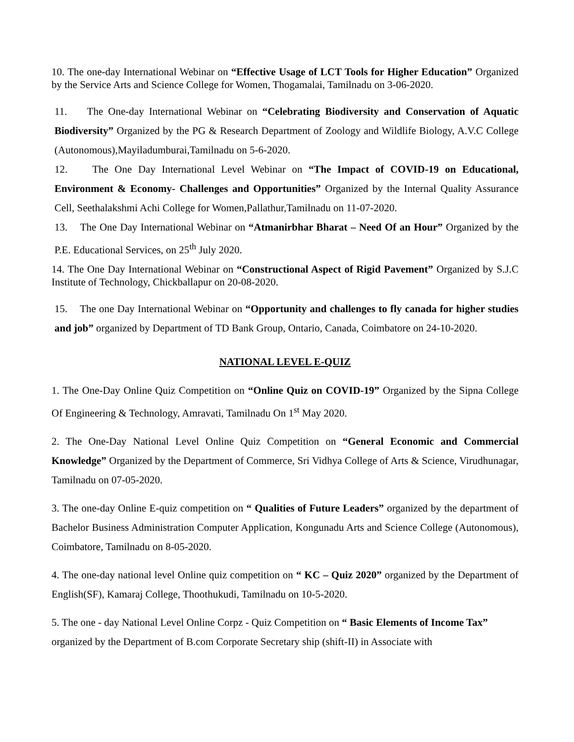10. The one-day International Webinar on “Effective Usage of LCT Tools for Higher Education” Organized by the Service Arts and Science College for Women, Thogamalai, Tamilnadu on 3-06-2020.
11. The One-day International Webinar on “Celebrating Biodiversity and Conservation of Aquatic Biodiversity” Organized by the PG & Research Department of Zoology and Wildlife Biology, A.V.C College (Autonomous),Mayiladumburai,Tamilnadu on 5-6-2020.
12. The One Day International Level Webinar on “The Impact of COVID-19 on Educational, Environment & Economy- Challenges and Opportunities” Organized by the Internal Quality Assurance Cell, Seethalakshmi Achi College for Women,Pallathur,Tamilnadu on 11-07-2020.
13. The One Day International Webinar on “Atmanirbhar Bharat – Need Of an Hour” Organized by the P.E. Educational Services, on 25<sup>th</sup> July 2020.
14. The One Day International Webinar on “Constructional Aspect of Rigid Pavement” Organized by S.J.C Institute of Technology, Chickballapur on 20-08-2020.
15. The one Day International Webinar on “Opportunity and challenges to fly canada for higher studies and job” organized by Department of TD Bank Group, Ontario, Canada, Coimbatore on 24-10-2020.
NATIONAL LEVEL E-QUIZ
1. The One-Day Online Quiz Competition on “Online Quiz on COVID-19” Organized by the Sipna College Of Engineering & Technology, Amravati, Tamilnadu On 1<sup>st</sup> May 2020.
2. The One-Day National Level Online Quiz Competition on “General Economic and Commercial Knowledge” Organized by the Department of Commerce, Sri Vidhya College of Arts & Science, Virudhunagar, Tamilnadu on 07-05-2020.
3. The one-day Online E-quiz competition on “ Qualities of Future Leaders” organized by the department of Bachelor Business Administration Computer Application, Kongunadu Arts and Science College (Autonomous), Coimbatore, Tamilnadu on 8-05-2020.
4. The one-day national level Online quiz competition on “ KC – Quiz 2020” organized by the Department of English(SF), Kamaraj College, Thoothukudi, Tamilnadu on 10-5-2020.
5. The one - day National Level Online Corpz - Quiz Competition on “ Basic Elements of Income Tax” organized by the Department of B.com Corporate Secretary ship (shift-II) in Associate with